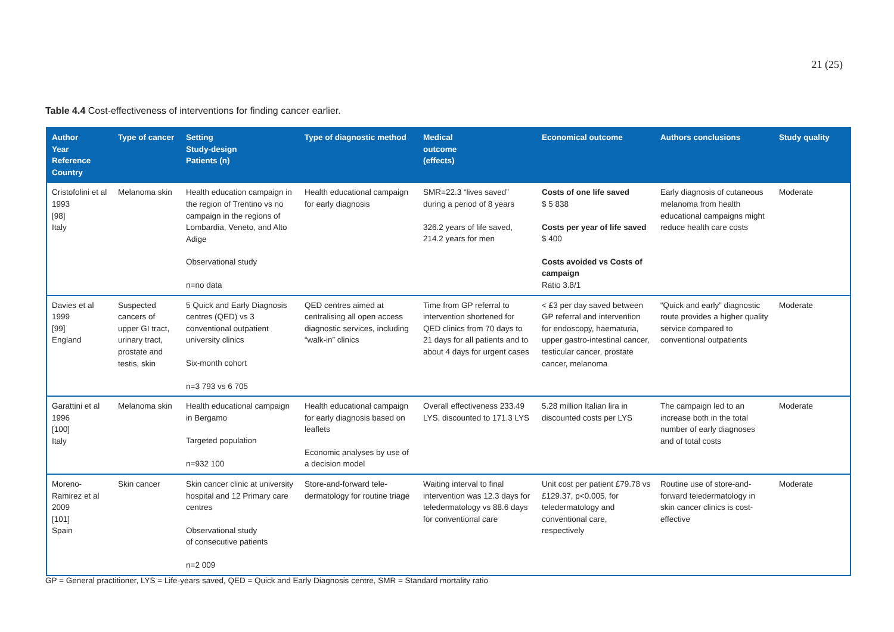21 (25)
Table 4.4 Cost-effectiveness of interventions for finding cancer earlier.
| Author Year Reference Country | Type of cancer | Setting Study-design Patients (n) | Type of diagnostic method | Medical outcome (effects) | Economical outcome | Authors conclusions | Study quality |
| --- | --- | --- | --- | --- | --- | --- | --- |
| Cristofolini et al 1993 [98] Italy | Melanoma skin | Health education campaign in the region of Trentino vs no campaign in the regions of Lombardia, Veneto, and Alto Adige Observational study n=no data | Health educational campaign for early diagnosis | SMR=22.3 “lives saved” during a period of 8 years 326.2 years of life saved, 214.2 years for men | Costs of one life saved $ 5 838 Costs per year of life saved $ 400 Costs avoided vs Costs of campaign Ratio 3.8/1 | Early diagnosis of cutaneous melanoma from health educational campaigns might reduce health care costs | Moderate |
| Davies et al 1999 [99] England | Suspected cancers of upper GI tract, urinary tract, prostate and testis, skin | 5 Quick and Early Diagnosis centres (QED) vs 3 conventional outpatient university clinics Six-month cohort n=3 793 vs 6 705 | QED centres aimed at centralising all open access diagnostic services, including “walk-in” clinics | Time from GP referral to intervention shortened for QED clinics from 70 days to 21 days for all patients and to about 4 days for urgent cases | < £3 per day saved between GP referral and intervention for endoscopy, haematuria, upper gastro-intestinal cancer, testicular cancer, prostate cancer, melanoma | “Quick and early” diagnostic route provides a higher quality service compared to conventional outpatients | Moderate |
| Garattini et al 1996 [100] Italy | Melanoma skin | Health educational campaign in Bergamo Targeted population n=932 100 | Health educational campaign for early diagnosis based on leaflets Economic analyses by use of a decision model | Overall effectiveness 233.49 LYS, discounted to 171.3 LYS | 5.28 million Italian lira in discounted costs per LYS | The campaign led to an increase both in the total number of early diagnoses and of total costs | Moderate |
| Moreno-Ramirez et al 2009 [101] Spain | Skin cancer | Skin cancer clinic at university hospital and 12 Primary care centres Observational study of consecutive patients n=2 009 | Store-and-forward tele-dermatology for routine triage | Waiting interval to final intervention was 12.3 days for teledermatology vs 88.6 days for conventional care | Unit cost per patient £79.78 vs £129.37, p<0.005, for teledermatology and conventional care, respectively | Routine use of store-and-forward teledermatology in skin cancer clinics is cost-effective | Moderate |
GP = General practitioner, LYS = Life-years saved, QED = Quick and Early Diagnosis centre, SMR = Standard mortality ratio